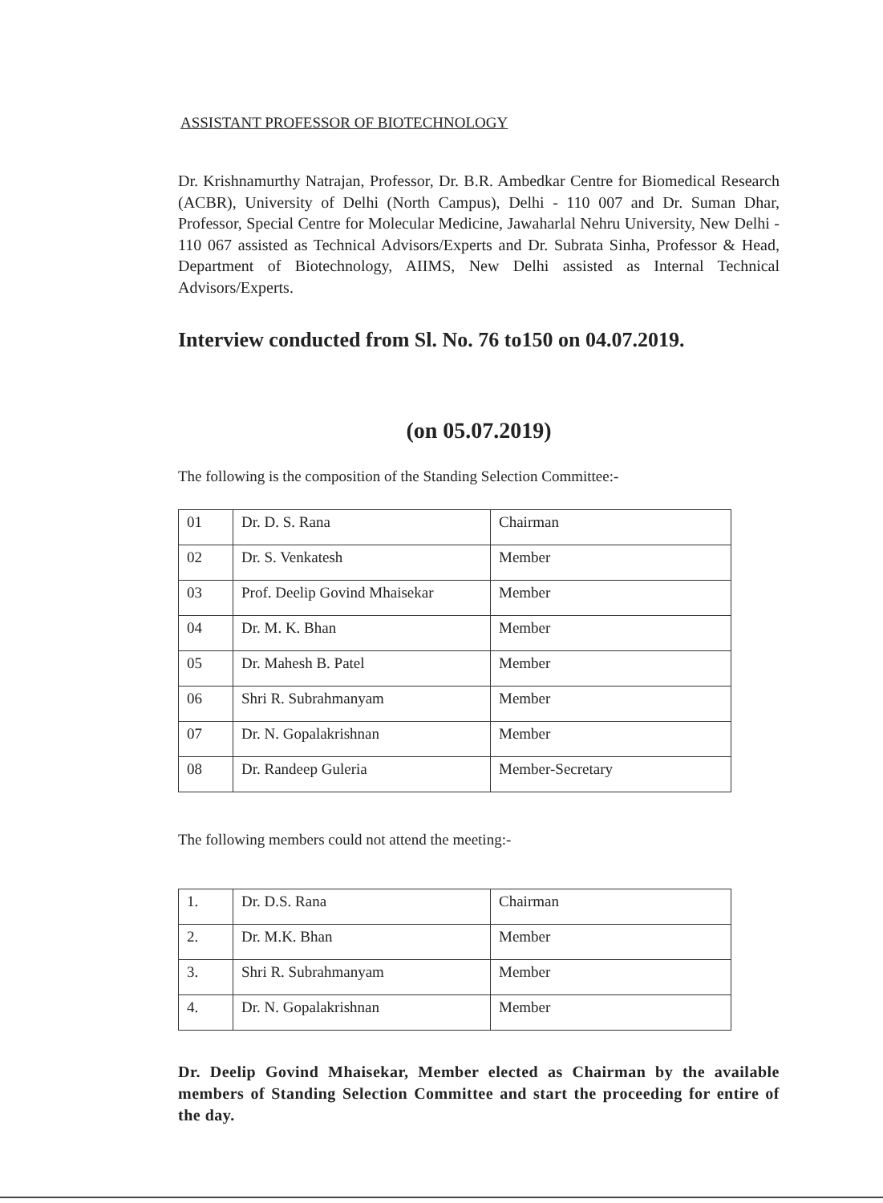ASSISTANT PROFESSOR OF BIOTECHNOLOGY
Dr. Krishnamurthy Natrajan, Professor, Dr. B.R. Ambedkar Centre for Biomedical Research (ACBR), University of Delhi (North Campus), Delhi - 110 007 and Dr. Suman Dhar, Professor, Special Centre for Molecular Medicine, Jawaharlal Nehru University, New Delhi - 110 067 assisted as Technical Advisors/Experts and Dr. Subrata Sinha, Professor & Head, Department of Biotechnology, AIIMS, New Delhi assisted as Internal Technical Advisors/Experts.
Interview conducted from Sl. No. 76 to150 on 04.07.2019.
(on 05.07.2019)
The following is the composition of the Standing Selection Committee:-
| 01 | Dr. D. S. Rana | Chairman |
| 02 | Dr. S. Venkatesh | Member |
| 03 | Prof. Deelip Govind Mhaisekar | Member |
| 04 | Dr. M. K. Bhan | Member |
| 05 | Dr. Mahesh B. Patel | Member |
| 06 | Shri R. Subrahmanyam | Member |
| 07 | Dr. N. Gopalakrishnan | Member |
| 08 | Dr. Randeep Guleria | Member-Secretary |
The following members could not attend the meeting:-
| 1. | Dr. D.S. Rana | Chairman |
| 2. | Dr. M.K. Bhan | Member |
| 3. | Shri R. Subrahmanyam | Member |
| 4. | Dr. N. Gopalakrishnan | Member |
Dr. Deelip Govind Mhaisekar, Member elected as Chairman by the available members of Standing Selection Committee and start the proceeding for entire of the day.